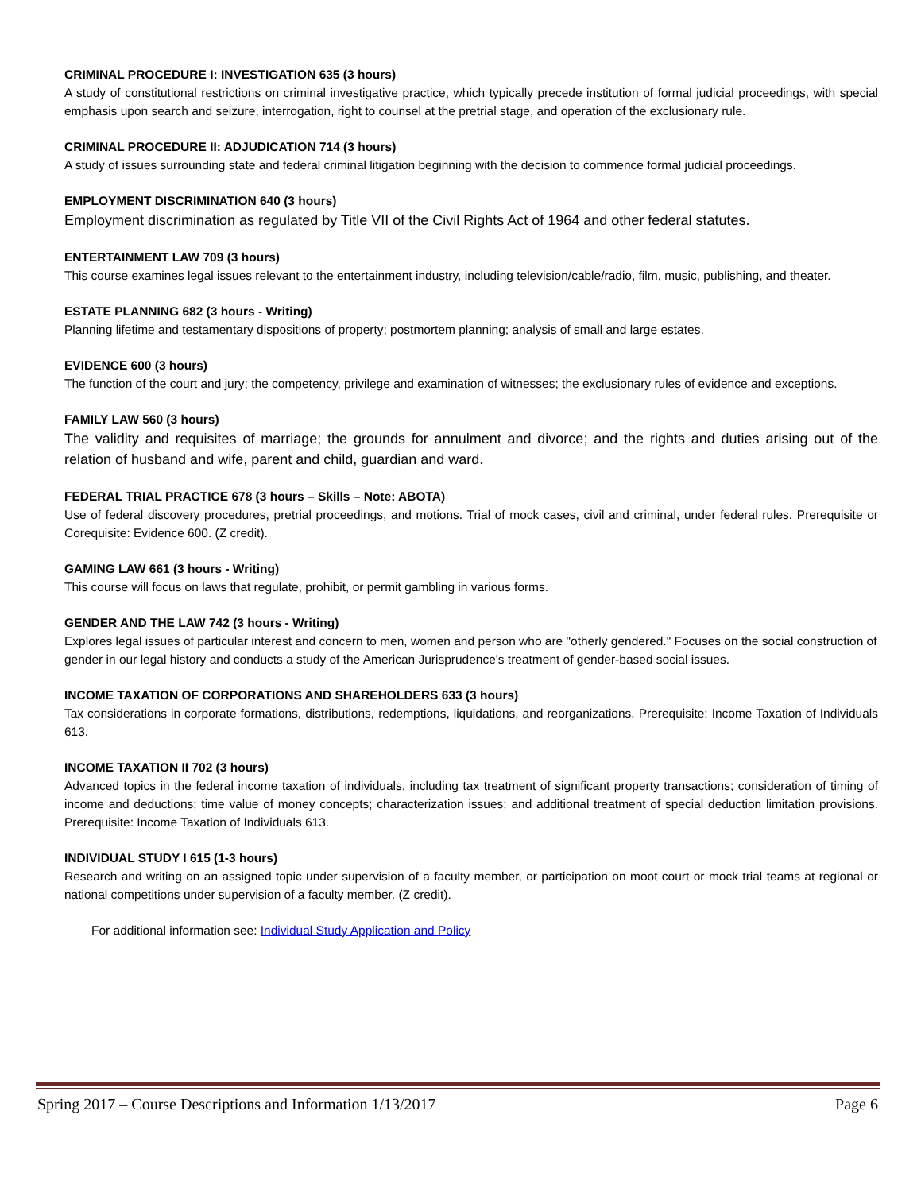CRIMINAL PROCEDURE I: INVESTIGATION 635 (3 hours)
A study of constitutional restrictions on criminal investigative practice, which typically precede institution of formal judicial proceedings, with special emphasis upon search and seizure, interrogation, right to counsel at the pretrial stage, and operation of the exclusionary rule.
CRIMINAL PROCEDURE II: ADJUDICATION 714 (3 hours)
A study of issues surrounding state and federal criminal litigation beginning with the decision to commence formal judicial proceedings.
EMPLOYMENT DISCRIMINATION 640 (3 hours)
Employment discrimination as regulated by Title VII of the Civil Rights Act of 1964 and other federal statutes.
ENTERTAINMENT LAW 709 (3 hours)
This course examines legal issues relevant to the entertainment industry, including television/cable/radio, film, music, publishing, and theater.
ESTATE PLANNING 682 (3 hours - Writing)
Planning lifetime and testamentary dispositions of property; postmortem planning; analysis of small and large estates.
EVIDENCE 600 (3 hours)
The function of the court and jury; the competency, privilege and examination of witnesses; the exclusionary rules of evidence and exceptions.
FAMILY LAW 560 (3 hours)
The validity and requisites of marriage; the grounds for annulment and divorce; and the rights and duties arising out of the relation of husband and wife, parent and child, guardian and ward.
FEDERAL TRIAL PRACTICE 678 (3 hours – Skills – Note: ABOTA)
Use of federal discovery procedures, pretrial proceedings, and motions. Trial of mock cases, civil and criminal, under federal rules. Prerequisite or Corequisite: Evidence 600. (Z credit).
GAMING LAW 661 (3 hours - Writing)
This course will focus on laws that regulate, prohibit, or permit gambling in various forms.
GENDER AND THE LAW 742 (3 hours - Writing)
Explores legal issues of particular interest and concern to men, women and person who are "otherly gendered." Focuses on the social construction of gender in our legal history and conducts a study of the American Jurisprudence's treatment of gender-based social issues.
INCOME TAXATION OF CORPORATIONS AND SHAREHOLDERS 633 (3 hours)
Tax considerations in corporate formations, distributions, redemptions, liquidations, and reorganizations. Prerequisite: Income Taxation of Individuals 613.
INCOME TAXATION II 702 (3 hours)
Advanced topics in the federal income taxation of individuals, including tax treatment of significant property transactions; consideration of timing of income and deductions; time value of money concepts; characterization issues; and additional treatment of special deduction limitation provisions. Prerequisite: Income Taxation of Individuals 613.
INDIVIDUAL STUDY I 615 (1-3 hours)
Research and writing on an assigned topic under supervision of a faculty member, or participation on moot court or mock trial teams at regional or national competitions under supervision of a faculty member. (Z credit).
For additional information see: Individual Study Application and Policy
Spring 2017 – Course Descriptions and Information 1/13/2017 Page 6